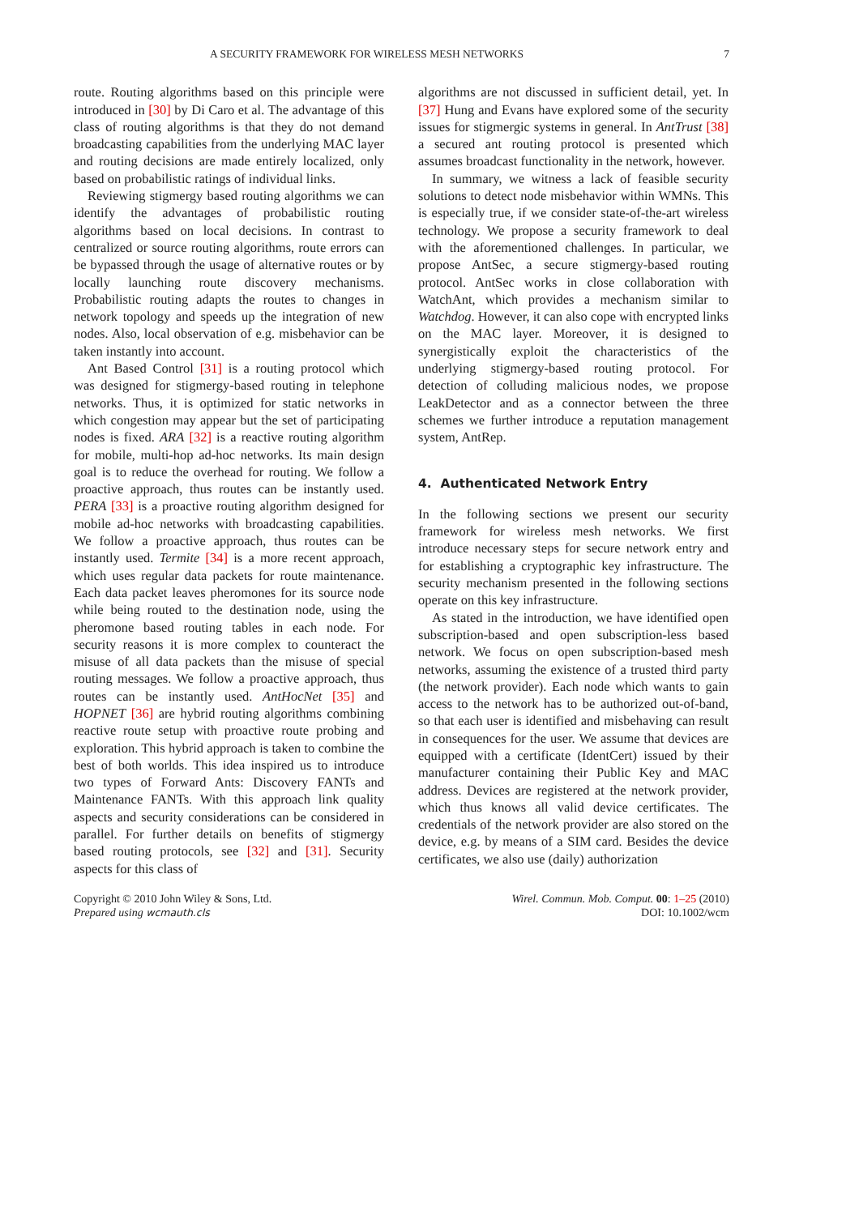A SECURITY FRAMEWORK FOR WIRELESS MESH NETWORKS 7
route. Routing algorithms based on this principle were introduced in [30] by Di Caro et al. The advantage of this class of routing algorithms is that they do not demand broadcasting capabilities from the underlying MAC layer and routing decisions are made entirely localized, only based on probabilistic ratings of individual links.
Reviewing stigmergy based routing algorithms we can identify the advantages of probabilistic routing algorithms based on local decisions. In contrast to centralized or source routing algorithms, route errors can be bypassed through the usage of alternative routes or by locally launching route discovery mechanisms. Probabilistic routing adapts the routes to changes in network topology and speeds up the integration of new nodes. Also, local observation of e.g. misbehavior can be taken instantly into account.
Ant Based Control [31] is a routing protocol which was designed for stigmergy-based routing in telephone networks. Thus, it is optimized for static networks in which congestion may appear but the set of participating nodes is fixed. ARA [32] is a reactive routing algorithm for mobile, multi-hop ad-hoc networks. Its main design goal is to reduce the overhead for routing. We follow a proactive approach, thus routes can be instantly used. PERA [33] is a proactive routing algorithm designed for mobile ad-hoc networks with broadcasting capabilities. We follow a proactive approach, thus routes can be instantly used. Termite [34] is a more recent approach, which uses regular data packets for route maintenance. Each data packet leaves pheromones for its source node while being routed to the destination node, using the pheromone based routing tables in each node. For security reasons it is more complex to counteract the misuse of all data packets than the misuse of special routing messages. We follow a proactive approach, thus routes can be instantly used. AntHocNet [35] and HOPNET [36] are hybrid routing algorithms combining reactive route setup with proactive route probing and exploration. This hybrid approach is taken to combine the best of both worlds. This idea inspired us to introduce two types of Forward Ants: Discovery FANTs and Maintenance FANTs. With this approach link quality aspects and security considerations can be considered in parallel. For further details on benefits of stigmergy based routing protocols, see [32] and [31]. Security aspects for this class of
algorithms are not discussed in sufficient detail, yet. In [37] Hung and Evans have explored some of the security issues for stigmergic systems in general. In AntTrust [38] a secured ant routing protocol is presented which assumes broadcast functionality in the network, however.
In summary, we witness a lack of feasible security solutions to detect node misbehavior within WMNs. This is especially true, if we consider state-of-the-art wireless technology. We propose a security framework to deal with the aforementioned challenges. In particular, we propose AntSec, a secure stigmergy-based routing protocol. AntSec works in close collaboration with WatchAnt, which provides a mechanism similar to Watchdog. However, it can also cope with encrypted links on the MAC layer. Moreover, it is designed to synergistically exploit the characteristics of the underlying stigmergy-based routing protocol. For detection of colluding malicious nodes, we propose LeakDetector and as a connector between the three schemes we further introduce a reputation management system, AntRep.
4. Authenticated Network Entry
In the following sections we present our security framework for wireless mesh networks. We first introduce necessary steps for secure network entry and for establishing a cryptographic key infrastructure. The security mechanism presented in the following sections operate on this key infrastructure.
As stated in the introduction, we have identified open subscription-based and open subscription-less based network. We focus on open subscription-based mesh networks, assuming the existence of a trusted third party (the network provider). Each node which wants to gain access to the network has to be authorized out-of-band, so that each user is identified and misbehaving can result in consequences for the user. We assume that devices are equipped with a certificate (IdentCert) issued by their manufacturer containing their Public Key and MAC address. Devices are registered at the network provider, which thus knows all valid device certificates. The credentials of the network provider are also stored on the device, e.g. by means of a SIM card. Besides the device certificates, we also use (daily) authorization
Copyright © 2010 John Wiley & Sons, Ltd.
Prepared using wcmauth.cls
Wirel. Commun. Mob. Comput. 00: 1–25 (2010)
DOI: 10.1002/wcm